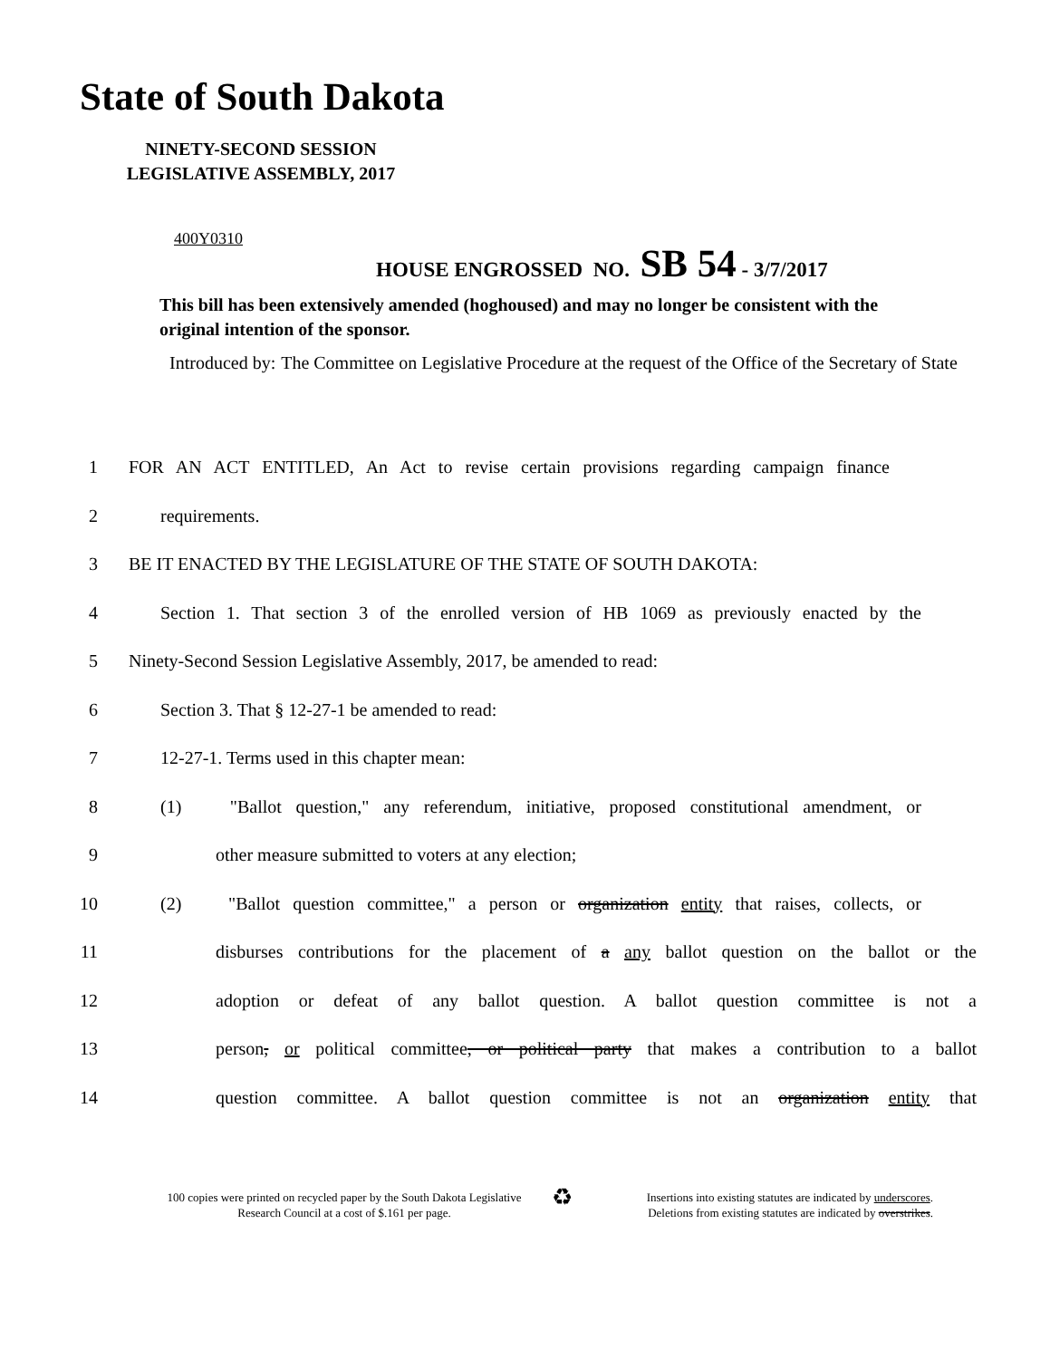State of South Dakota
NINETY-SECOND SESSION
LEGISLATIVE ASSEMBLY, 2017
400Y0310
HOUSE ENGROSSED NO. SB 54 - 3/7/2017
This bill has been extensively amended (hoghoused) and may no longer be consistent with the original intention of the sponsor.
Introduced by: The Committee on Legislative Procedure at the request of the Office of the Secretary of State
1 FOR AN ACT ENTITLED, An Act to revise certain provisions regarding campaign finance
2 requirements.
3 BE IT ENACTED BY THE LEGISLATURE OF THE STATE OF SOUTH DAKOTA:
4 Section 1. That section 3 of the enrolled version of HB 1069 as previously enacted by the
5 Ninety-Second Session Legislative Assembly, 2017, be amended to read:
6 Section 3. That § 12-27-1 be amended to read:
7 12-27-1. Terms used in this chapter mean:
8 (1) "Ballot question," any referendum, initiative, proposed constitutional amendment, or
9 other measure submitted to voters at any election;
10 (2) "Ballot question committee," a person or organization entity that raises, collects, or
11 disburses contributions for the placement of a any ballot question on the ballot or the
12 adoption or defeat of any ballot question. A ballot question committee is not a
13 person, or political committee, or political party that makes a contribution to a ballot
14 question committee. A ballot question committee is not an organization entity that
100 copies were printed on recycled paper by the South Dakota Legislative Research Council at a cost of $.161 per page.
♻
Insertions into existing statutes are indicated by underscores.
Deletions from existing statutes are indicated by overstrikes.